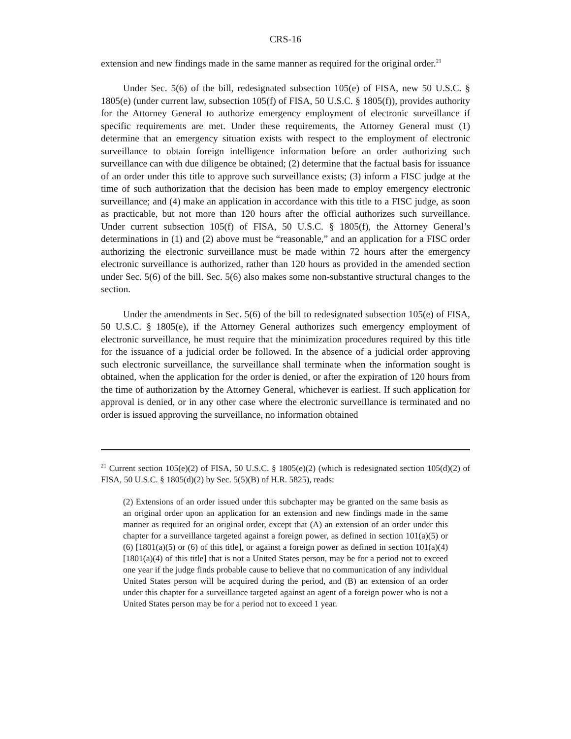CRS-16
extension and new findings made in the same manner as required for the original order.<sup>21</sup>
Under Sec. 5(6) of the bill, redesignated subsection 105(e) of FISA, new 50 U.S.C. § 1805(e) (under current law, subsection 105(f) of FISA, 50 U.S.C. § 1805(f)), provides authority for the Attorney General to authorize emergency employment of electronic surveillance if specific requirements are met. Under these requirements, the Attorney General must (1) determine that an emergency situation exists with respect to the employment of electronic surveillance to obtain foreign intelligence information before an order authorizing such surveillance can with due diligence be obtained; (2) determine that the factual basis for issuance of an order under this title to approve such surveillance exists; (3) inform a FISC judge at the time of such authorization that the decision has been made to employ emergency electronic surveillance; and (4) make an application in accordance with this title to a FISC judge, as soon as practicable, but not more than 120 hours after the official authorizes such surveillance. Under current subsection 105(f) of FISA, 50 U.S.C. § 1805(f), the Attorney General’s determinations in (1) and (2) above must be “reasonable,” and an application for a FISC order authorizing the electronic surveillance must be made within 72 hours after the emergency electronic surveillance is authorized, rather than 120 hours as provided in the amended section under Sec. 5(6) of the bill. Sec. 5(6) also makes some non-substantive structural changes to the section.
Under the amendments in Sec. 5(6) of the bill to redesignated subsection 105(e) of FISA, 50 U.S.C. § 1805(e), if the Attorney General authorizes such emergency employment of electronic surveillance, he must require that the minimization procedures required by this title for the issuance of a judicial order be followed. In the absence of a judicial order approving such electronic surveillance, the surveillance shall terminate when the information sought is obtained, when the application for the order is denied, or after the expiration of 120 hours from the time of authorization by the Attorney General, whichever is earliest. If such application for approval is denied, or in any other case where the electronic surveillance is terminated and no order is issued approving the surveillance, no information obtained
<sup>21</sup> Current section 105(e)(2) of FISA, 50 U.S.C. § 1805(e)(2) (which is redesignated section 105(d)(2) of FISA, 50 U.S.C. § 1805(d)(2) by Sec. 5(5)(B) of H.R. 5825), reads:
(2) Extensions of an order issued under this subchapter may be granted on the same basis as an original order upon an application for an extension and new findings made in the same manner as required for an original order, except that (A) an extension of an order under this chapter for a surveillance targeted against a foreign power, as defined in section 101(a)(5) or (6) [1801(a)(5) or (6) of this title], or against a foreign power as defined in section 101(a)(4) [1801(a)(4) of this title] that is not a United States person, may be for a period not to exceed one year if the judge finds probable cause to believe that no communication of any individual United States person will be acquired during the period, and (B) an extension of an order under this chapter for a surveillance targeted against an agent of a foreign power who is not a United States person may be for a period not to exceed 1 year.